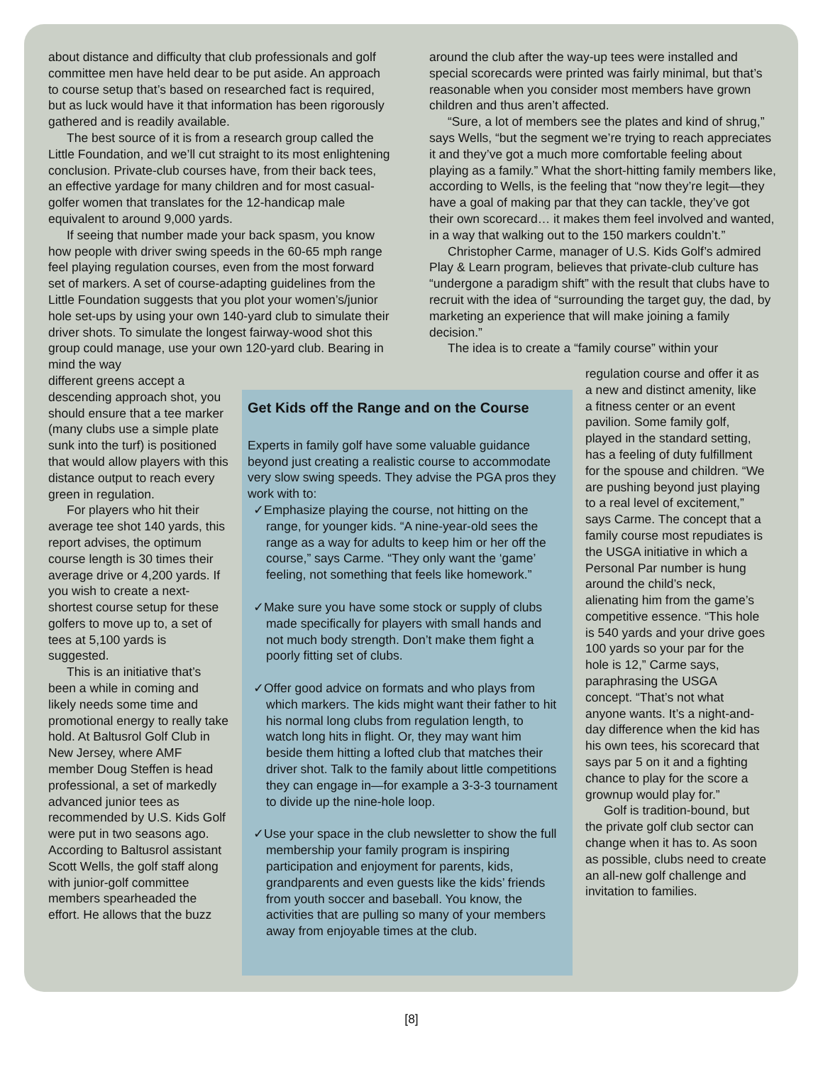about distance and difficulty that club professionals and golf committee men have held dear to be put aside. An approach to course setup that’s based on researched fact is required, but as luck would have it that information has been rigorously gathered and is readily available.
The best source of it is from a research group called the Little Foundation, and we’ll cut straight to its most enlightening conclusion. Private-club courses have, from their back tees, an effective yardage for many children and for most casual-golfer women that translates for the 12-handicap male equivalent to around 9,000 yards.
If seeing that number made your back spasm, you know how people with driver swing speeds in the 60-65 mph range feel playing regulation courses, even from the most forward set of markers. A set of course-adapting guidelines from the Little Foundation suggests that you plot your women’s/junior hole set-ups by using your own 140-yard club to simulate their driver shots. To simulate the longest fairway-wood shot this group could manage, use your own 120-yard club. Bearing in mind the way
around the club after the way-up tees were installed and special scorecards were printed was fairly minimal, but that’s reasonable when you consider most members have grown children and thus aren’t affected.
“Sure, a lot of members see the plates and kind of shrug,” says Wells, “but the segment we’re trying to reach appreciates it and they’ve got a much more comfortable feeling about playing as a family.” What the short-hitting family members like, according to Wells, is the feeling that “now they’re legit—they have a goal of making par that they can tackle, they’ve got their own scorecard… it makes them feel involved and wanted, in a way that walking out to the 150 markers couldn’t.”
Christopher Carme, manager of U.S. Kids Golf’s admired Play & Learn program, believes that private-club culture has “undergone a paradigm shift” with the result that clubs have to recruit with the idea of “surrounding the target guy, the dad, by marketing an experience that will make joining a family decision.”
The idea is to create a “family course” within your
different greens accept a descending approach shot, you should ensure that a tee marker (many clubs use a simple plate sunk into the turf) is positioned that would allow players with this distance output to reach every green in regulation.
For players who hit their average tee shot 140 yards, this report advises, the optimum course length is 30 times their average drive or 4,200 yards. If you wish to create a next-shortest course setup for these golfers to move up to, a set of tees at 5,100 yards is suggested.
This is an initiative that’s been a while in coming and likely needs some time and promotional energy to really take hold. At Baltusrol Golf Club in New Jersey, where AMF member Doug Steffen is head professional, a set of markedly advanced junior tees as recommended by U.S. Kids Golf were put in two seasons ago. According to Baltusrol assistant Scott Wells, the golf staff along with junior-golf committee members spearheaded the effort. He allows that the buzz
Get Kids off the Range and on the Course
Experts in family golf have some valuable guidance beyond just creating a realistic course to accommodate very slow swing speeds. They advise the PGA pros they work with to:
✓Emphasize playing the course, not hitting on the range, for younger kids. “A nine-year-old sees the range as a way for adults to keep him or her off the course,” says Carme. “They only want the ‘game’ feeling, not something that feels like homework.”
✓Make sure you have some stock or supply of clubs made specifically for players with small hands and not much body strength. Don’t make them fight a poorly fitting set of clubs.
✓Offer good advice on formats and who plays from which markers. The kids might want their father to hit his normal long clubs from regulation length, to watch long hits in flight. Or, they may want him beside them hitting a lofted club that matches their driver shot. Talk to the family about little competitions they can engage in—for example a 3-3-3 tournament to divide up the nine-hole loop.
✓Use your space in the club newsletter to show the full membership your family program is inspiring participation and enjoyment for parents, kids, grandparents and even guests like the kids’ friends from youth soccer and baseball. You know, the activities that are pulling so many of your members away from enjoyable times at the club.
regulation course and offer it as a new and distinct amenity, like a fitness center or an event pavilion. Some family golf, played in the standard setting, has a feeling of duty fulfillment for the spouse and children. “We are pushing beyond just playing to a real level of excitement,” says Carme. The concept that a family course most repudiates is the USGA initiative in which a Personal Par number is hung around the child’s neck, alienating him from the game’s competitive essence. “This hole is 540 yards and your drive goes 100 yards so your par for the hole is 12,” Carme says, paraphrasing the USGA concept. “That’s not what anyone wants. It’s a night-and-day difference when the kid has his own tees, his scorecard that says par 5 on it and a fighting chance to play for the score a grownup would play for.”
Golf is tradition-bound, but the private golf club sector can change when it has to. As soon as possible, clubs need to create an all-new golf challenge and invitation to families.
[8]